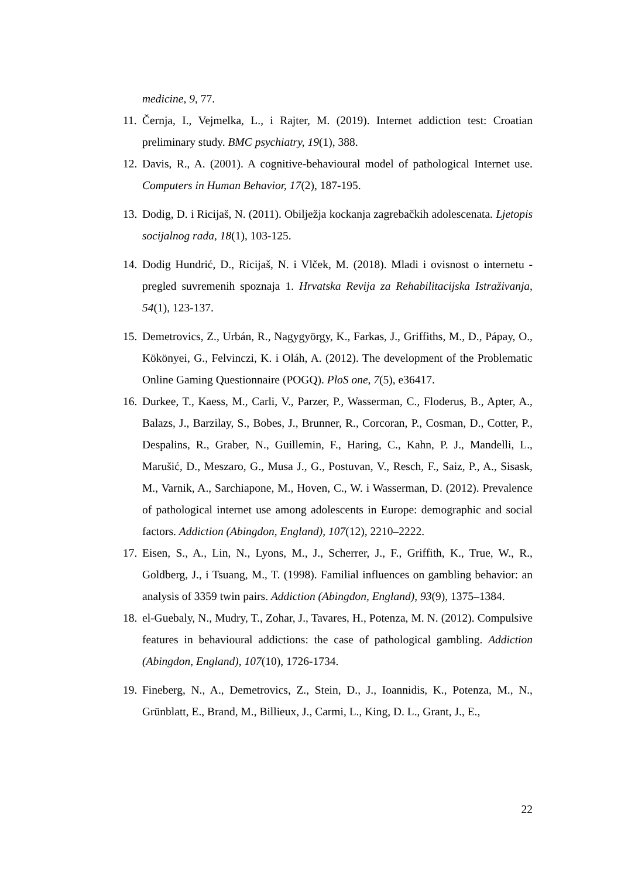medicine, 9, 77.
11. Černja, I., Vejmelka, L., i Rajter, M. (2019). Internet addiction test: Croatian preliminary study. BMC psychiatry, 19(1), 388.
12. Davis, R., A. (2001). A cognitive-behavioural model of pathological Internet use. Computers in Human Behavior, 17(2), 187-195.
13. Dodig, D. i Ricijaš, N. (2011). Obilježja kockanja zagrebačkih adolescenata. Ljetopis socijalnog rada, 18(1), 103-125.
14. Dodig Hundrić, D., Ricijaš, N. i Vlček, M. (2018). Mladi i ovisnost o internetu - pregled suvremenih spoznaja 1. Hrvatska Revija za Rehabilitacijska Istraživanja, 54(1), 123-137.
15. Demetrovics, Z., Urbán, R., Nagygyörgy, K., Farkas, J., Griffiths, M., D., Pápay, O., Kökönyei, G., Felvinczi, K. i Oláh, A. (2012). The development of the Problematic Online Gaming Questionnaire (POGQ). PloS one, 7(5), e36417.
16. Durkee, T., Kaess, M., Carli, V., Parzer, P., Wasserman, C., Floderus, B., Apter, A., Balazs, J., Barzilay, S., Bobes, J., Brunner, R., Corcoran, P., Cosman, D., Cotter, P., Despalins, R., Graber, N., Guillemin, F., Haring, C., Kahn, P. J., Mandelli, L., Marušić, D., Meszaro, G., Musa J., G., Postuvan, V., Resch, F., Saiz, P., A., Sisask, M., Varnik, A., Sarchiapone, M., Hoven, C., W. i Wasserman, D. (2012). Prevalence of pathological internet use among adolescents in Europe: demographic and social factors. Addiction (Abingdon, England), 107(12), 2210–2222.
17. Eisen, S., A., Lin, N., Lyons, M., J., Scherrer, J., F., Griffith, K., True, W., R., Goldberg, J., i Tsuang, M., T. (1998). Familial influences on gambling behavior: an analysis of 3359 twin pairs. Addiction (Abingdon, England), 93(9), 1375–1384.
18. el-Guebaly, N., Mudry, T., Zohar, J., Tavares, H., Potenza, M. N. (2012). Compulsive features in behavioural addictions: the case of pathological gambling. Addiction (Abingdon, England), 107(10), 1726-1734.
19. Fineberg, N., A., Demetrovics, Z., Stein, D., J., Ioannidis, K., Potenza, M., N., Grünblatt, E., Brand, M., Billieux, J., Carmi, L., King, D. L., Grant, J., E.,
22